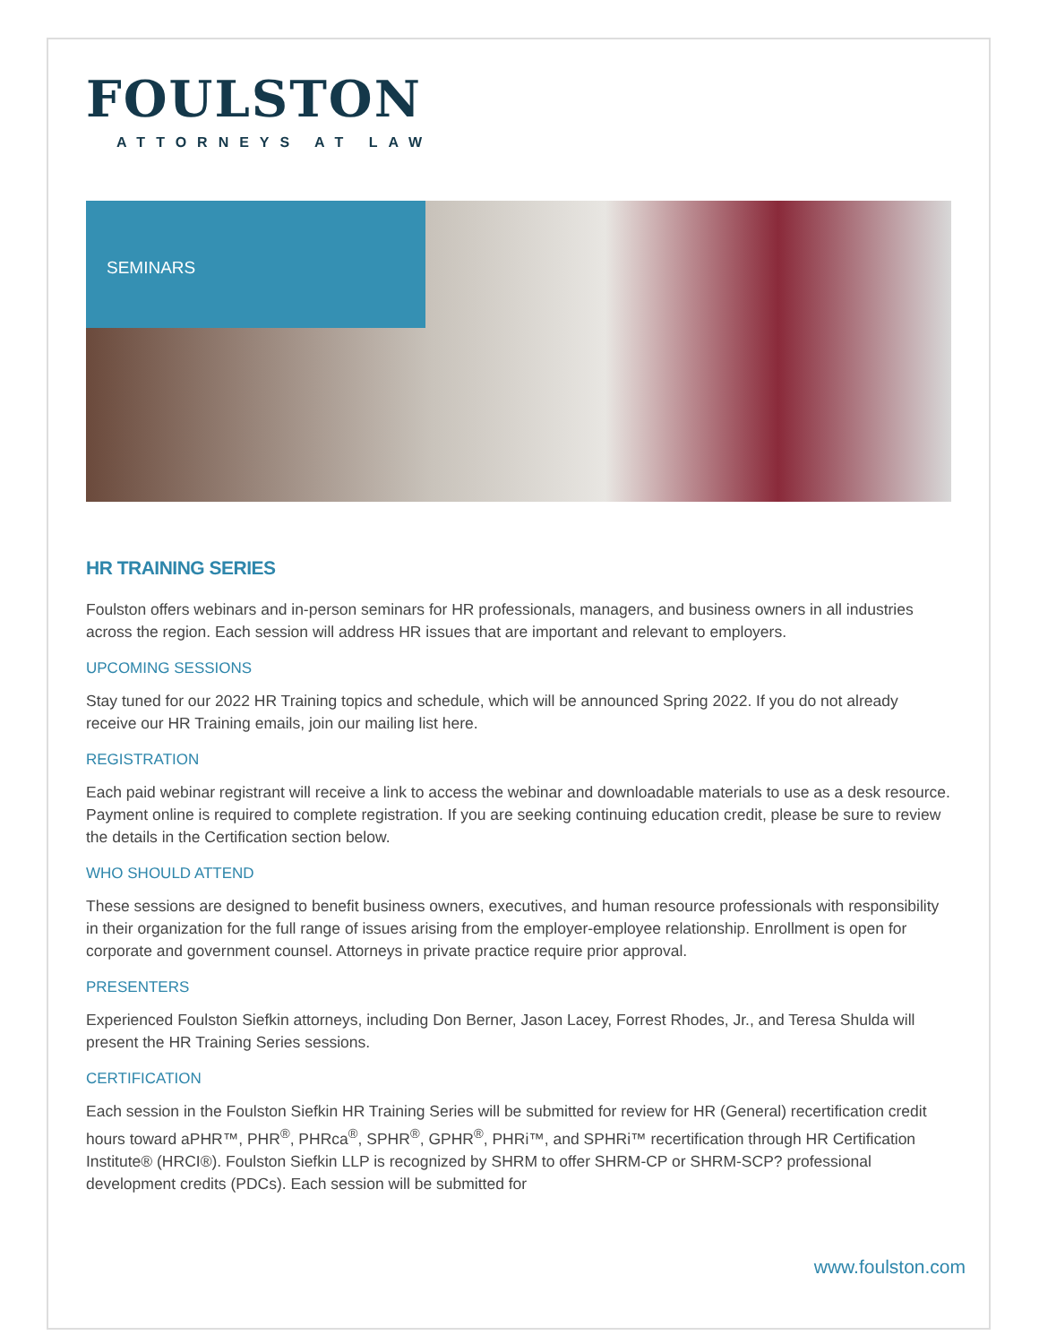FOULSTON
ATTORNEYS AT LAW
SEMINARS
HR TRAINING SERIES
Foulston offers webinars and in-person seminars for HR professionals, managers, and business owners in all industries across the region. Each session will address HR issues that are important and relevant to employers.
UPCOMING SESSIONS
Stay tuned for our 2022 HR Training topics and schedule, which will be announced Spring 2022. If you do not already receive our HR Training emails, join our mailing list here.
REGISTRATION
Each paid webinar registrant will receive a link to access the webinar and downloadable materials to use as a desk resource. Payment online is required to complete registration. If you are seeking continuing education credit, please be sure to review the details in the Certification section below.
WHO SHOULD ATTEND
These sessions are designed to benefit business owners, executives, and human resource professionals with responsibility in their organization for the full range of issues arising from the employer-employee relationship. Enrollment is open for corporate and government counsel. Attorneys in private practice require prior approval.
PRESENTERS
Experienced Foulston Siefkin attorneys, including Don Berner, Jason Lacey, Forrest Rhodes, Jr., and Teresa Shulda will present the HR Training Series sessions.
CERTIFICATION
Each session in the Foulston Siefkin HR Training Series will be submitted for review for HR (General) recertification credit hours toward aPHR™, PHR<sup>®</sup>, PHRca<sup>®</sup>, SPHR<sup>®</sup>, GPHR<sup>®</sup>, PHRi™, and SPHRi™ recertification through HR Certification Institute® (HRCI®). Foulston Siefkin LLP is recognized by SHRM to offer SHRM-CP or SHRM-SCP? professional development credits (PDCs). Each session will be submitted for
www.foulston.com